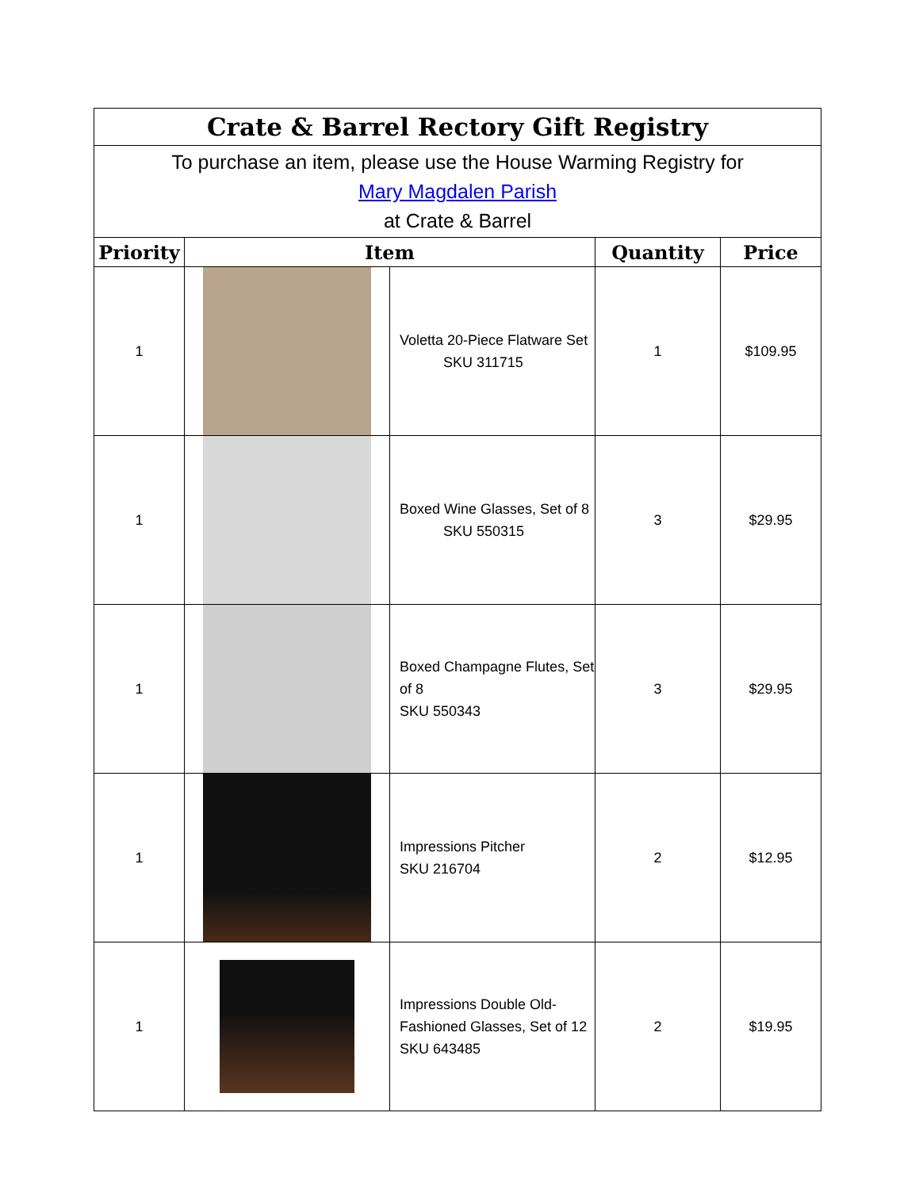| Crate & Barrel Rectory Gift Registry | | | | |
| To purchase an item, please use the House Warming Registry for Mary Magdalen Parish at Crate & Barrel | | | | |
| Priority | Item | | Quantity | Price |
| 1 | | Voletta 20-Piece Flatware Set SKU 311715 | 1 | $109.95 |
| 1 | | Boxed Wine Glasses, Set of 8 SKU 550315 | 3 | $29.95 |
| 1 | | Boxed Champagne Flutes, Set of 8 SKU 550343 | 3 | $29.95 |
| 1 | | Impressions Pitcher SKU 216704 | 2 | $12.95 |
| 1 | | Impressions Double Old-Fashioned Glasses, Set of 12 SKU 643485 | 2 | $19.95 |